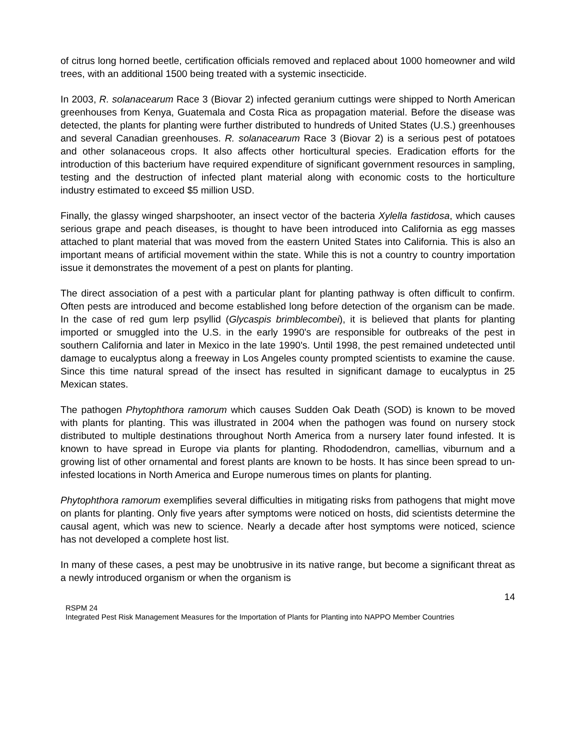of citrus long horned beetle, certification officials removed and replaced about 1000 homeowner and wild trees, with an additional 1500 being treated with a systemic insecticide.
In 2003, R. solanacearum Race 3 (Biovar 2) infected geranium cuttings were shipped to North American greenhouses from Kenya, Guatemala and Costa Rica as propagation material. Before the disease was detected, the plants for planting were further distributed to hundreds of United States (U.S.) greenhouses and several Canadian greenhouses. R. solanacearum Race 3 (Biovar 2) is a serious pest of potatoes and other solanaceous crops. It also affects other horticultural species. Eradication efforts for the introduction of this bacterium have required expenditure of significant government resources in sampling, testing and the destruction of infected plant material along with economic costs to the horticulture industry estimated to exceed $5 million USD.
Finally, the glassy winged sharpshooter, an insect vector of the bacteria Xylella fastidosa, which causes serious grape and peach diseases, is thought to have been introduced into California as egg masses attached to plant material that was moved from the eastern United States into California. This is also an important means of artificial movement within the state. While this is not a country to country importation issue it demonstrates the movement of a pest on plants for planting.
The direct association of a pest with a particular plant for planting pathway is often difficult to confirm. Often pests are introduced and become established long before detection of the organism can be made. In the case of red gum lerp psyllid (Glycaspis brimblecombei), it is believed that plants for planting imported or smuggled into the U.S. in the early 1990's are responsible for outbreaks of the pest in southern California and later in Mexico in the late 1990's. Until 1998, the pest remained undetected until damage to eucalyptus along a freeway in Los Angeles county prompted scientists to examine the cause. Since this time natural spread of the insect has resulted in significant damage to eucalyptus in 25 Mexican states.
The pathogen Phytophthora ramorum which causes Sudden Oak Death (SOD) is known to be moved with plants for planting. This was illustrated in 2004 when the pathogen was found on nursery stock distributed to multiple destinations throughout North America from a nursery later found infested. It is known to have spread in Europe via plants for planting. Rhododendron, camellias, viburnum and a growing list of other ornamental and forest plants are known to be hosts. It has since been spread to un-infested locations in North America and Europe numerous times on plants for planting.
Phytophthora ramorum exemplifies several difficulties in mitigating risks from pathogens that might move on plants for planting. Only five years after symptoms were noticed on hosts, did scientists determine the causal agent, which was new to science. Nearly a decade after host symptoms were noticed, science has not developed a complete host list.
In many of these cases, a pest may be unobtrusive in its native range, but become a significant threat as a newly introduced organism or when the organism is
14
RSPM 24
Integrated Pest Risk Management Measures for the Importation of Plants for Planting into NAPPO Member Countries